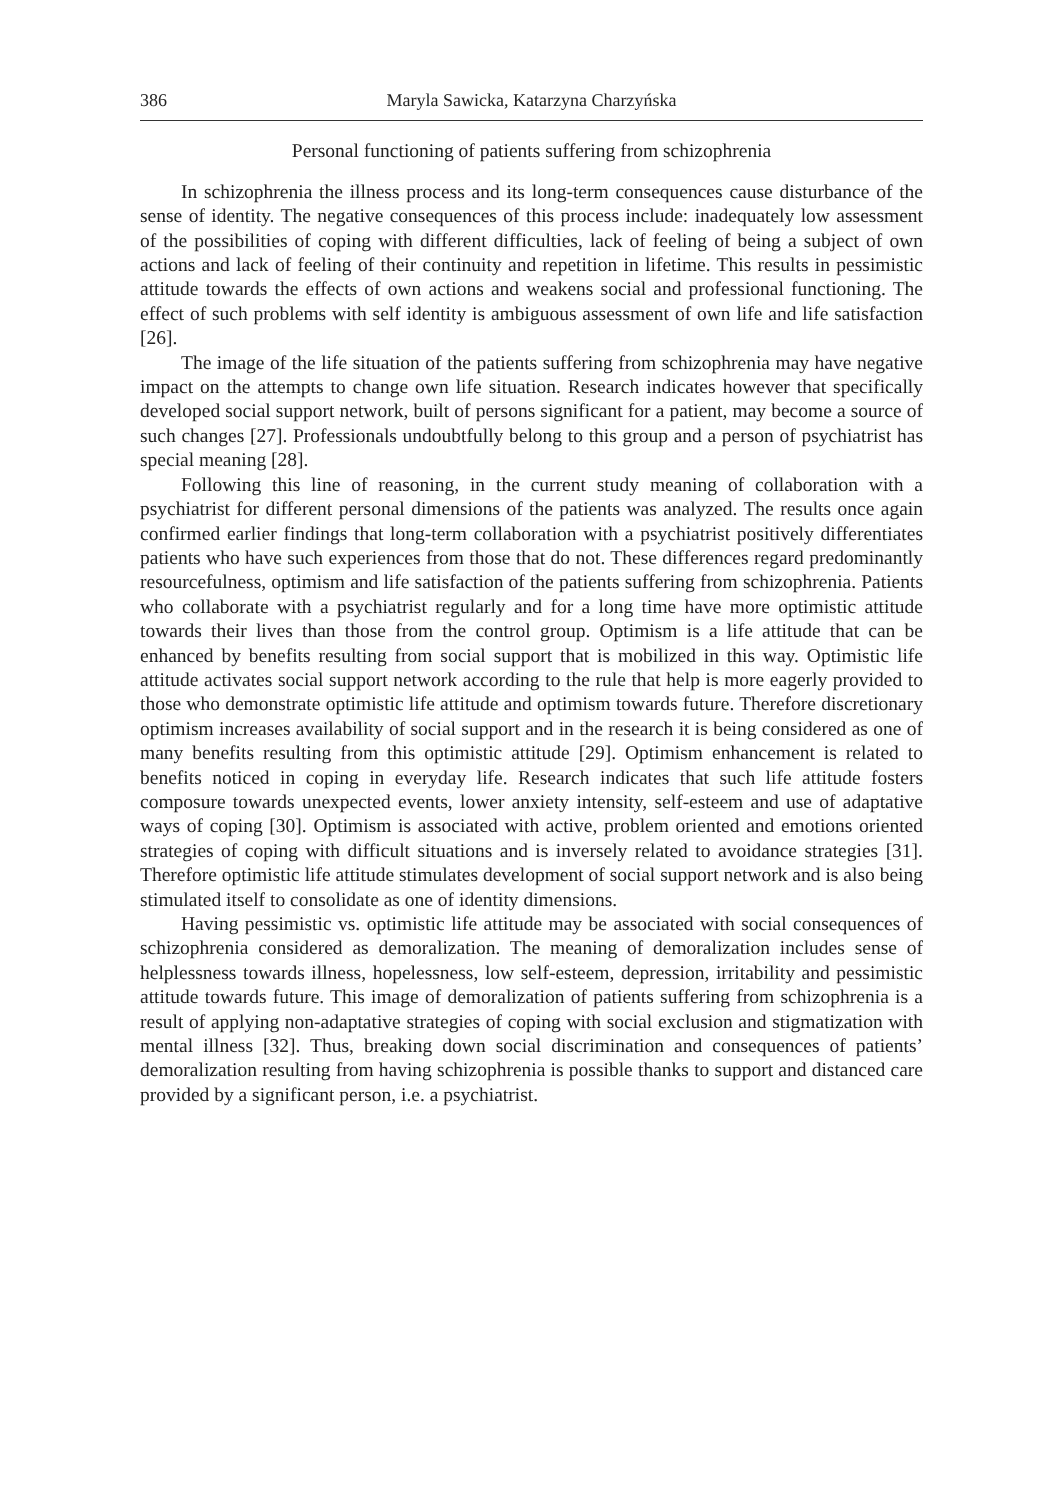386 Maryla Sawicka, Katarzyna Charzyńska
Personal functioning of patients suffering from schizophrenia
In schizophrenia the illness process and its long-term consequences cause disturbance of the sense of identity. The negative consequences of this process include: inadequately low assessment of the possibilities of coping with different difficulties, lack of feeling of being a subject of own actions and lack of feeling of their continuity and repetition in lifetime. This results in pessimistic attitude towards the effects of own actions and weakens social and professional functioning. The effect of such problems with self identity is ambiguous assessment of own life and life satisfaction [26].
The image of the life situation of the patients suffering from schizophrenia may have negative impact on the attempts to change own life situation. Research indicates however that specifically developed social support network, built of persons significant for a patient, may become a source of such changes [27]. Professionals undoubtfully belong to this group and a person of psychiatrist has special meaning [28].
Following this line of reasoning, in the current study meaning of collaboration with a psychiatrist for different personal dimensions of the patients was analyzed. The results once again confirmed earlier findings that long-term collaboration with a psychiatrist positively differentiates patients who have such experiences from those that do not. These differences regard predominantly resourcefulness, optimism and life satisfaction of the patients suffering from schizophrenia. Patients who collaborate with a psychiatrist regularly and for a long time have more optimistic attitude towards their lives than those from the control group. Optimism is a life attitude that can be enhanced by benefits resulting from social support that is mobilized in this way. Optimistic life attitude activates social support network according to the rule that help is more eagerly provided to those who demonstrate optimistic life attitude and optimism towards future. Therefore discretionary optimism increases availability of social support and in the research it is being considered as one of many benefits resulting from this optimistic attitude [29]. Optimism enhancement is related to benefits noticed in coping in everyday life. Research indicates that such life attitude fosters composure towards unexpected events, lower anxiety intensity, self-esteem and use of adaptative ways of coping [30]. Optimism is associated with active, problem oriented and emotions oriented strategies of coping with difficult situations and is inversely related to avoidance strategies [31]. Therefore optimistic life attitude stimulates development of social support network and is also being stimulated itself to consolidate as one of identity dimensions.
Having pessimistic vs. optimistic life attitude may be associated with social consequences of schizophrenia considered as demoralization. The meaning of demoralization includes sense of helplessness towards illness, hopelessness, low self-esteem, depression, irritability and pessimistic attitude towards future. This image of demoralization of patients suffering from schizophrenia is a result of applying non-adaptative strategies of coping with social exclusion and stigmatization with mental illness [32]. Thus, breaking down social discrimination and consequences of patients’ demoralization resulting from having schizophrenia is possible thanks to support and distanced care provided by a significant person, i.e. a psychiatrist.